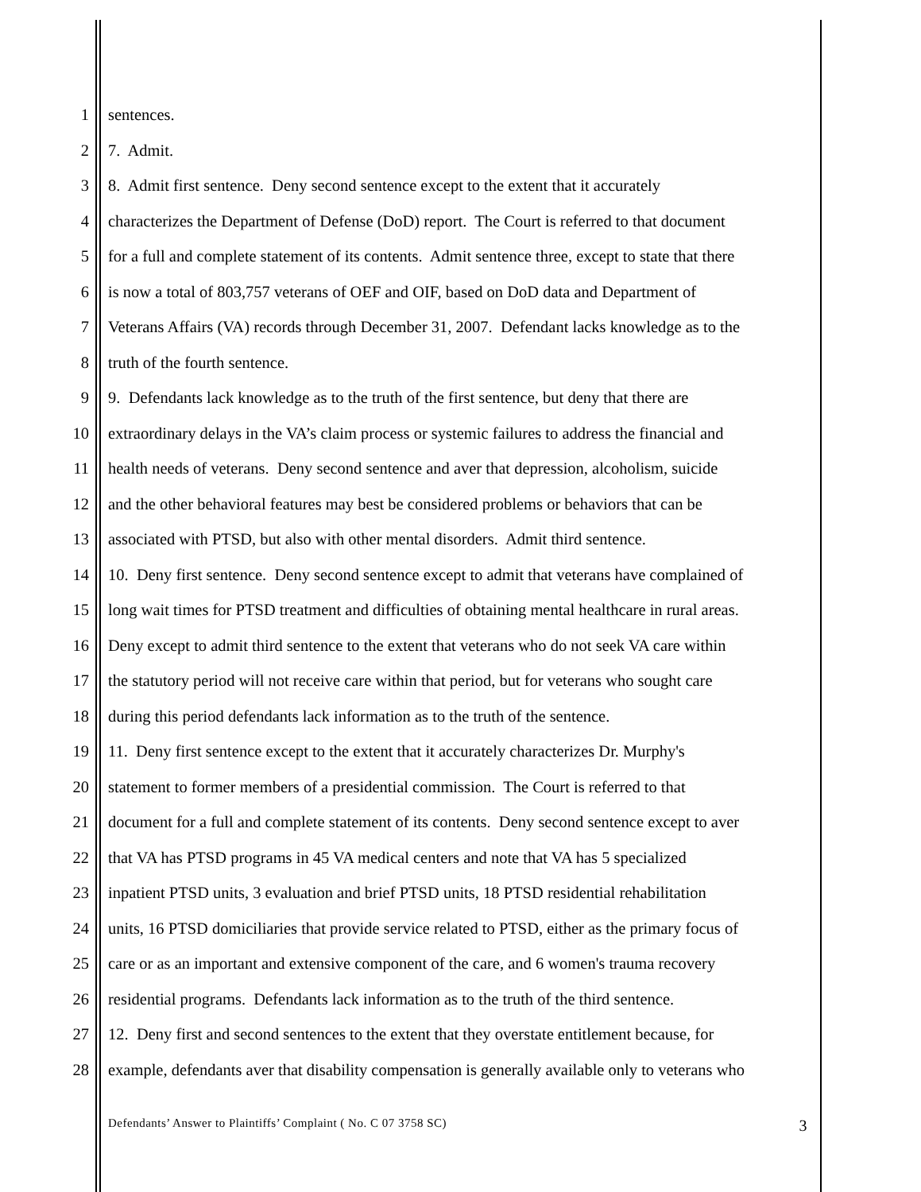1 sentences.
2 7. Admit.
3 8. Admit first sentence. Deny second sentence except to the extent that it accurately
4 characterizes the Department of Defense (DoD) report. The Court is referred to that document
5 for a full and complete statement of its contents. Admit sentence three, except to state that there
6 is now a total of 803,757 veterans of OEF and OIF, based on DoD data and Department of
7 Veterans Affairs (VA) records through December 31, 2007. Defendant lacks knowledge as to the
8 truth of the fourth sentence.
9 9. Defendants lack knowledge as to the truth of the first sentence, but deny that there are
10 extraordinary delays in the VA’s claim process or systemic failures to address the financial and
11 health needs of veterans. Deny second sentence and aver that depression, alcoholism, suicide
12 and the other behavioral features may best be considered problems or behaviors that can be
13 associated with PTSD, but also with other mental disorders. Admit third sentence.
14 10. Deny first sentence. Deny second sentence except to admit that veterans have complained of
15 long wait times for PTSD treatment and difficulties of obtaining mental healthcare in rural areas.
16 Deny except to admit third sentence to the extent that veterans who do not seek VA care within
17 the statutory period will not receive care within that period, but for veterans who sought care
18 during this period defendants lack information as to the truth of the sentence.
19 11. Deny first sentence except to the extent that it accurately characterizes Dr. Murphy's
20 statement to former members of a presidential commission. The Court is referred to that
21 document for a full and complete statement of its contents. Deny second sentence except to aver
22 that VA has PTSD programs in 45 VA medical centers and note that VA has 5 specialized
23 inpatient PTSD units, 3 evaluation and brief PTSD units, 18 PTSD residential rehabilitation
24 units, 16 PTSD domiciliaries that provide service related to PTSD, either as the primary focus of
25 care or as an important and extensive component of the care, and 6 women's trauma recovery
26 residential programs. Defendants lack information as to the truth of the third sentence.
27 12. Deny first and second sentences to the extent that they overstate entitlement because, for
28 example, defendants aver that disability compensation is generally available only to veterans who
Defendants’ Answer to Plaintiffs’ Complaint ( No. C 07 3758 SC) 3